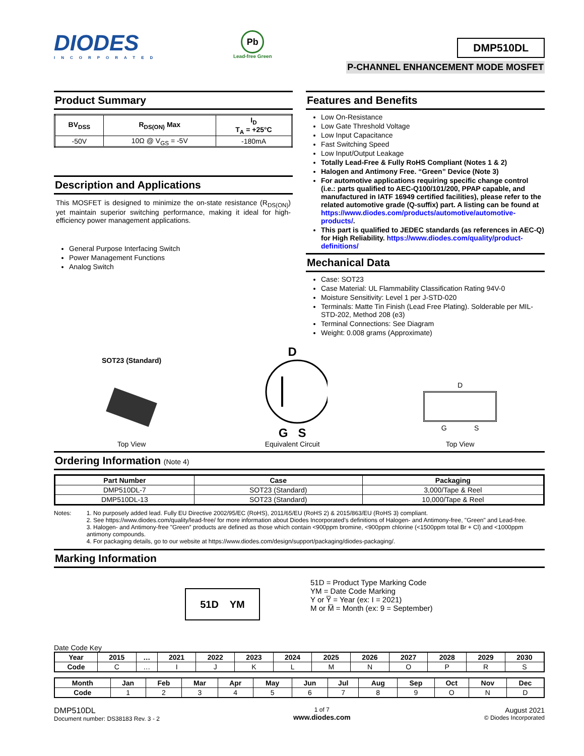DIODES
INCORPORATED
Pb
Lead-free Green
DMP510DL
P-CHANNEL ENHANCEMENT MODE MOSFET
Product Summary
| BV<sub>DSS</sub> | R<sub>DS(ON)</sub> Max | I<sub>D</sub> T<sub>A</sub> = +25°C |
| --- | --- | --- |
| -50V | 10Ω @ V<sub>GS</sub> = -5V | -180mA |
Description and Applications
This MOSFET is designed to minimize the on-state resistance (R<sub>DS(ON)</sub>) yet maintain superior switching performance, making it ideal for high-efficiency power management applications.
General Purpose Interfacing Switch
Power Management Functions
Analog Switch
Features and Benefits
Low On-Resistance
Low Gate Threshold Voltage
Low Input Capacitance
Fast Switching Speed
Low Input/Output Leakage
Totally Lead-Free & Fully RoHS Compliant (Notes 1 & 2)
Halogen and Antimony Free. “Green” Device (Note 3)
For automotive applications requiring specific change control (i.e.: parts qualified to AEC-Q100/101/200, PPAP capable, and manufactured in IATF 16949 certified facilities), please refer to the related automotive grade (Q-suffix) part. A listing can be found at https://www.diodes.com/products/automotive/automotive-products/.
This part is qualified to JEDEC standards (as references in AEC-Q) for High Reliability. https://www.diodes.com/quality/product-definitions/
Mechanical Data
Case: SOT23
Case Material: UL Flammability Classification Rating 94V-0
Moisture Sensitivity: Level 1 per J-STD-020
Terminals: Matte Tin Finish (Lead Free Plating). Solderable per MIL-STD-202, Method 208 (e3)
Terminal Connections: See Diagram
Weight: 0.008 grams (Approximate)
SOT23 (Standard)
Top View
D
G S
Equivalent Circuit
D
G S
Top View
Ordering Information (Note 4)
| Part Number | Case | Packaging |
| --- | --- | --- |
| DMP510DL-7 | SOT23 (Standard) | 3,000/Tape & Reel |
| DMP510DL-13 | SOT23 (Standard) | 10,000/Tape & Reel |
Notes: 1. No purposely added lead. Fully EU Directive 2002/95/EC (RoHS), 2011/65/EU (RoHS 2) & 2015/863/EU (RoHS 3) compliant.
2. See https://www.diodes.com/quality/lead-free/ for more information about Diodes Incorporated’s definitions of Halogen- and Antimony-free, "Green" and Lead-free.
3. Halogen- and Antimony-free "Green” products are defined as those which contain <900ppm bromine, <900ppm chlorine (<1500ppm total Br + Cl) and <1000ppm antimony compounds.
4. For packaging details, go to our website at https://www.diodes.com/design/support/packaging/diodes-packaging/.
Marking Information
51D YM
51D = Product Type Marking Code
YM = Date Code Marking
Y or Y̅ = Year (ex: I = 2021)
M or M̅ = Month (ex: 9 = September)
Date Code Key
| Year | 2015 | … | 2021 | 2022 | 2023 | 2024 | 2025 | 2026 | 2027 | 2028 | 2029 | 2030 |
| --- | --- | --- | --- | --- | --- | --- | --- | --- | --- | --- | --- | --- |
| Code | C | … | I | J | K | L | M | N | O | P | R | S |
| Month | Jan | Feb | Mar | Apr | May | Jun | Jul | Aug | Sep | Oct | Nov | Dec |
| --- | --- | --- | --- | --- | --- | --- | --- | --- | --- | --- | --- | --- |
| Code | 1 | 2 | 3 | 4 | 5 | 6 | 7 | 8 | 9 | O | N | D |
DMP510DL
Document number: DS38183 Rev. 3 - 2
1 of 7
www.diodes.com
August 2021
© Diodes Incorporated